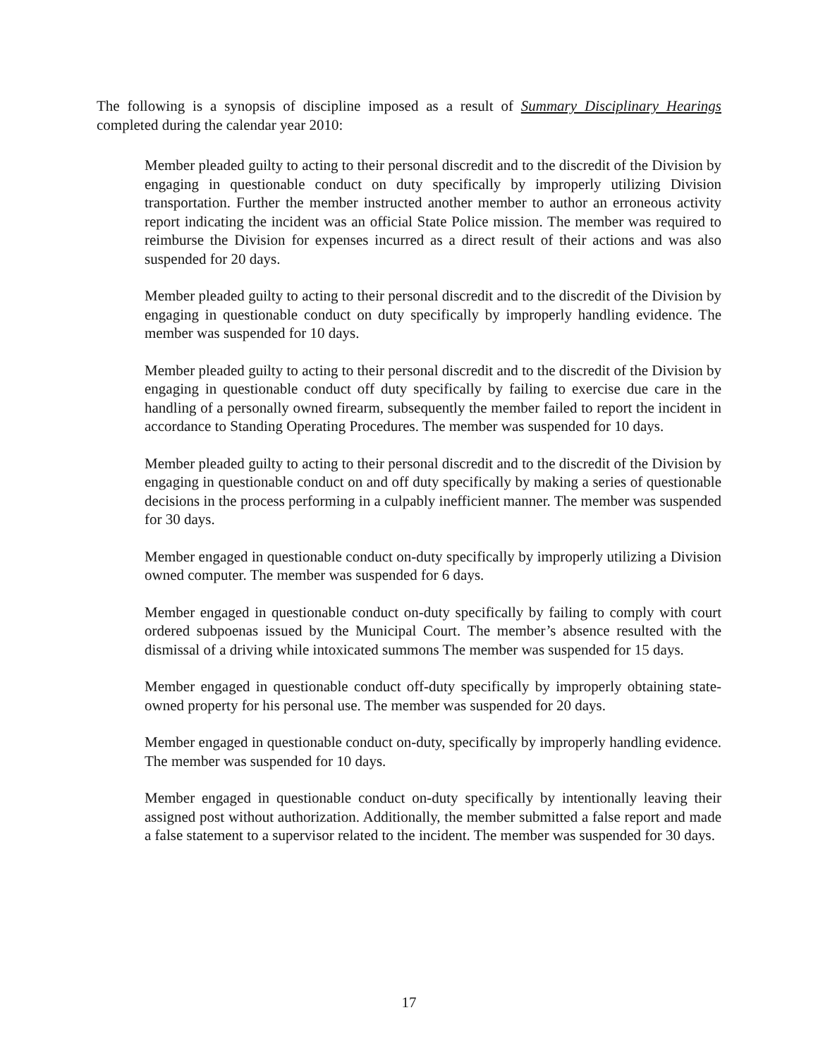The following is a synopsis of discipline imposed as a result of Summary Disciplinary Hearings completed during the calendar year 2010:
Member pleaded guilty to acting to their personal discredit and to the discredit of the Division by engaging in questionable conduct on duty specifically by improperly utilizing Division transportation. Further the member instructed another member to author an erroneous activity report indicating the incident was an official State Police mission. The member was required to reimburse the Division for expenses incurred as a direct result of their actions and was also suspended for 20 days.
Member pleaded guilty to acting to their personal discredit and to the discredit of the Division by engaging in questionable conduct on duty specifically by improperly handling evidence. The member was suspended for 10 days.
Member pleaded guilty to acting to their personal discredit and to the discredit of the Division by engaging in questionable conduct off duty specifically by failing to exercise due care in the handling of a personally owned firearm, subsequently the member failed to report the incident in accordance to Standing Operating Procedures. The member was suspended for 10 days.
Member pleaded guilty to acting to their personal discredit and to the discredit of the Division by engaging in questionable conduct on and off duty specifically by making a series of questionable decisions in the process performing in a culpably inefficient manner. The member was suspended for 30 days.
Member engaged in questionable conduct on-duty specifically by improperly utilizing a Division owned computer. The member was suspended for 6 days.
Member engaged in questionable conduct on-duty specifically by failing to comply with court ordered subpoenas issued by the Municipal Court. The member’s absence resulted with the dismissal of a driving while intoxicated summons The member was suspended for 15 days.
Member engaged in questionable conduct off-duty specifically by improperly obtaining state-owned property for his personal use. The member was suspended for 20 days.
Member engaged in questionable conduct on-duty, specifically by improperly handling evidence. The member was suspended for 10 days.
Member engaged in questionable conduct on-duty specifically by intentionally leaving their assigned post without authorization. Additionally, the member submitted a false report and made a false statement to a supervisor related to the incident. The member was suspended for 30 days.
17